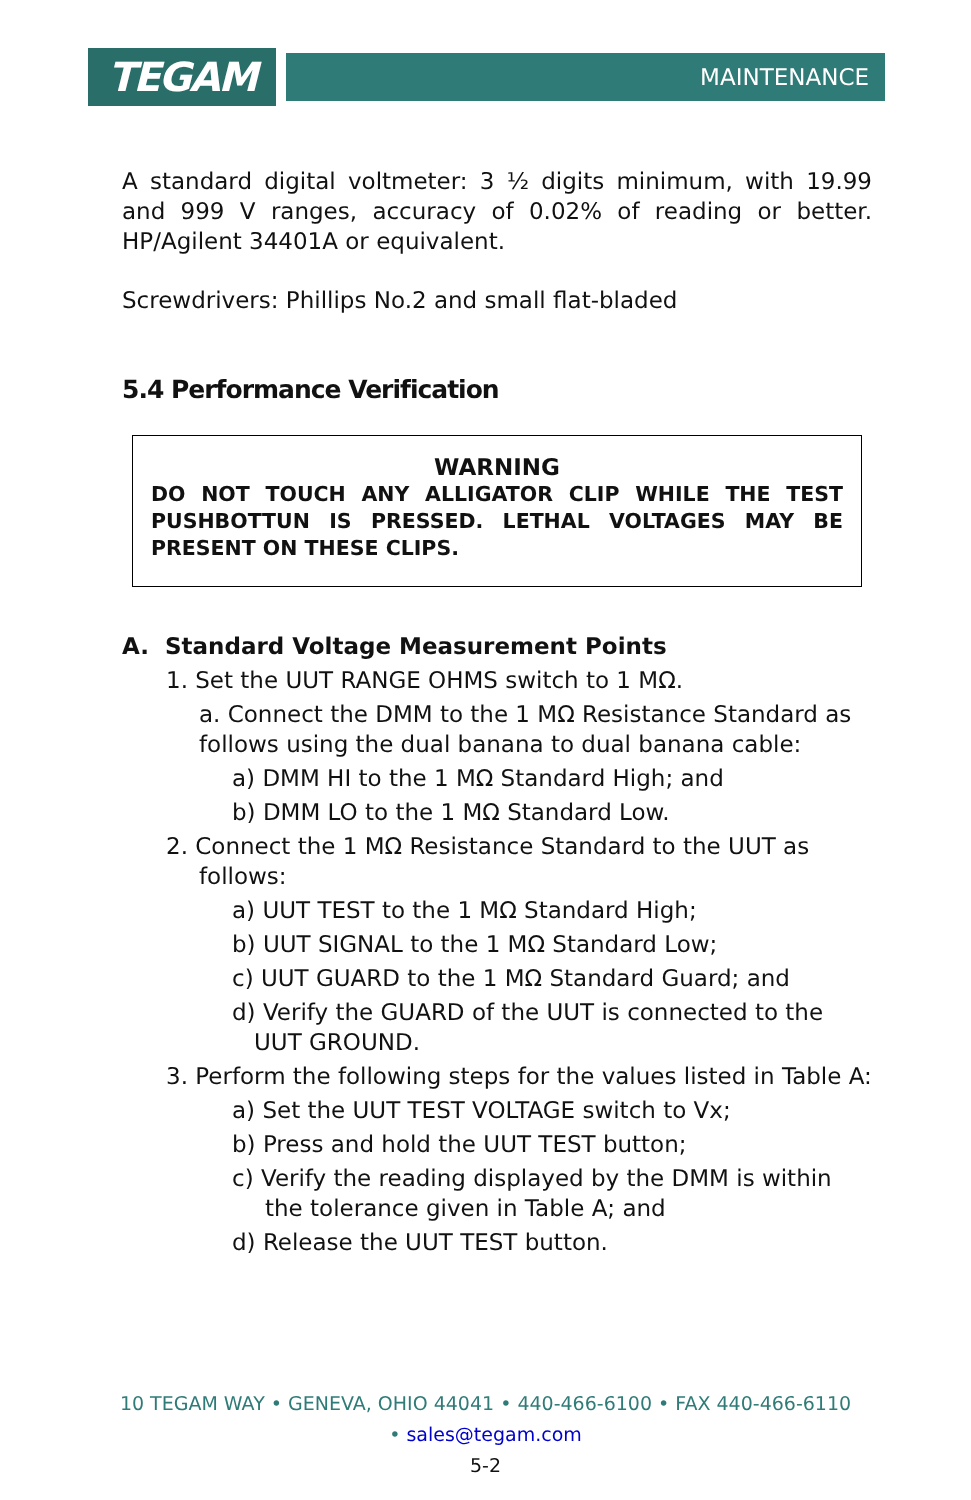TEGAM
MAINTENANCE
A standard digital voltmeter: 3 ½ digits minimum, with 19.99 and 999 V ranges, accuracy of 0.02% of reading or better. HP/Agilent 34401A or equivalent.
Screwdrivers: Phillips No.2 and small flat-bladed
5.4 Performance Verification
WARNING
DO NOT TOUCH ANY ALLIGATOR CLIP WHILE THE TEST PUSHBOTTUN IS PRESSED. LETHAL VOLTAGES MAY BE PRESENT ON THESE CLIPS.
A. Standard Voltage Measurement Points
1. Set the UUT RANGE OHMS switch to 1 MΩ.
a. Connect the DMM to the 1 MΩ Resistance Standard as follows using the dual banana to dual banana cable:
a) DMM HI to the 1 MΩ Standard High; and
b) DMM LO to the 1 MΩ Standard Low.
2. Connect the 1 MΩ Resistance Standard to the UUT as follows:
a) UUT TEST to the 1 MΩ Standard High;
b) UUT SIGNAL to the 1 MΩ Standard Low;
c) UUT GUARD to the 1 MΩ Standard Guard; and
d) Verify the GUARD of the UUT is connected to the UUT GROUND.
3. Perform the following steps for the values listed in Table A:
a) Set the UUT TEST VOLTAGE switch to Vx;
b) Press and hold the UUT TEST button;
c) Verify the reading displayed by the DMM is within the tolerance given in Table A; and
d) Release the UUT TEST button.
10 TEGAM WAY • GENEVA, OHIO 44041 • 440-466-6100 • FAX 440-466-6110
• sales@tegam.com
5-2